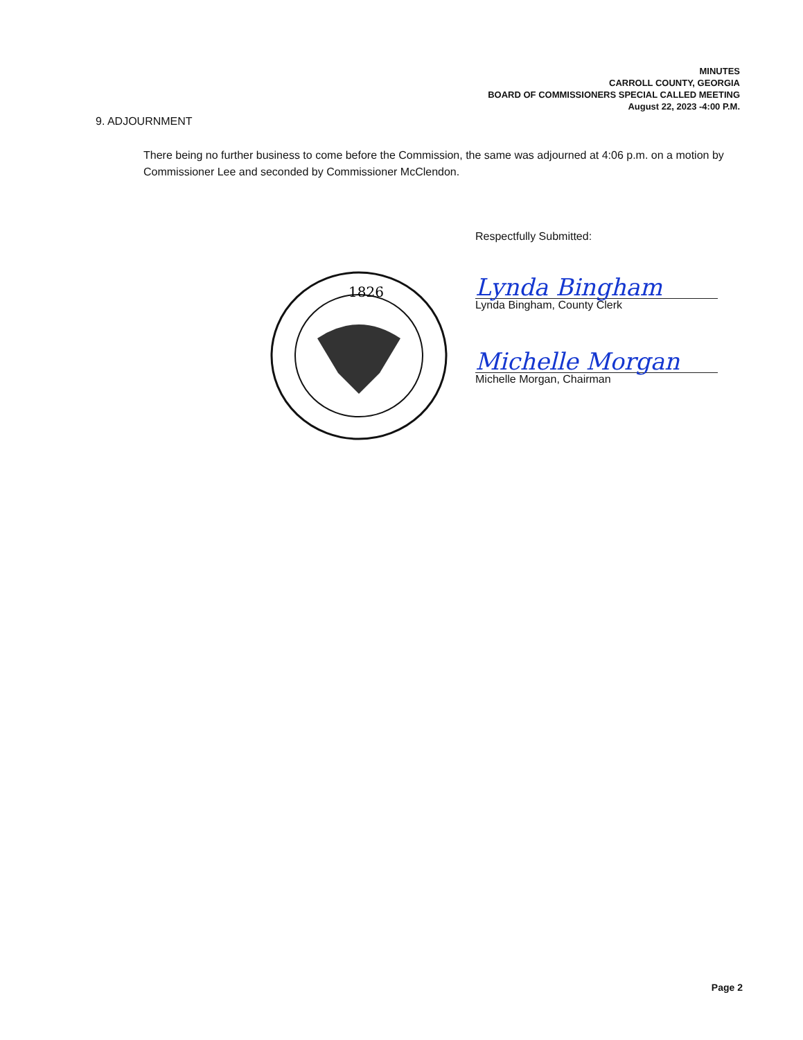MINUTES
CARROLL COUNTY, GEORGIA
BOARD OF COMMISSIONERS SPECIAL CALLED MEETING
August 22, 2023 -4:00 P.M.
9. ADJOURNMENT
There being no further business to come before the Commission, the same was adjourned at 4:06 p.m. on a motion by Commissioner Lee and seconded by Commissioner McClendon.
1826
Respectfully Submitted:
Lynda Bingham
Lynda Bingham, County Clerk
Michelle Morgan
Michelle Morgan, Chairman
Page 2